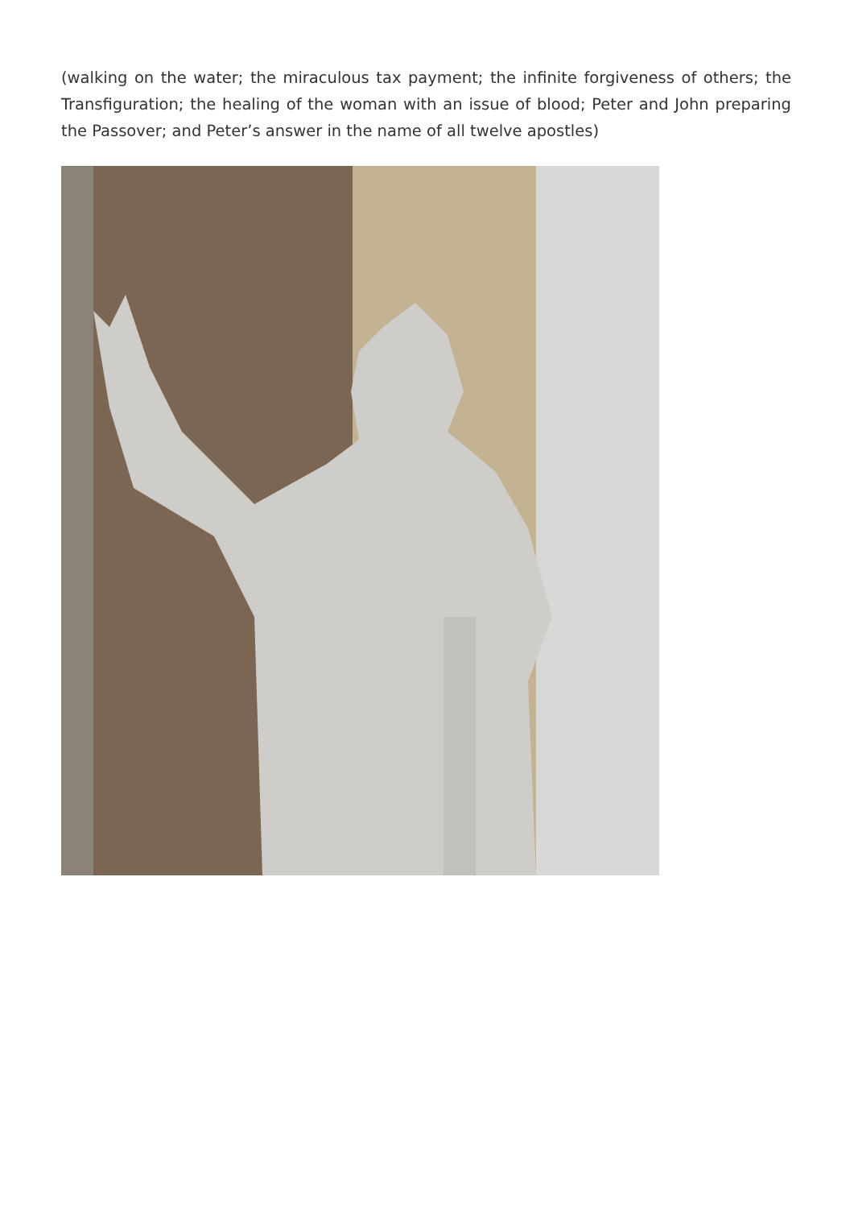(walking on the water; the miraculous tax payment; the infinite forgiveness of others; the Transfiguration; the healing of the woman with an issue of blood; Peter and John preparing the Passover; and Peter’s answer in the name of all twelve apostles)